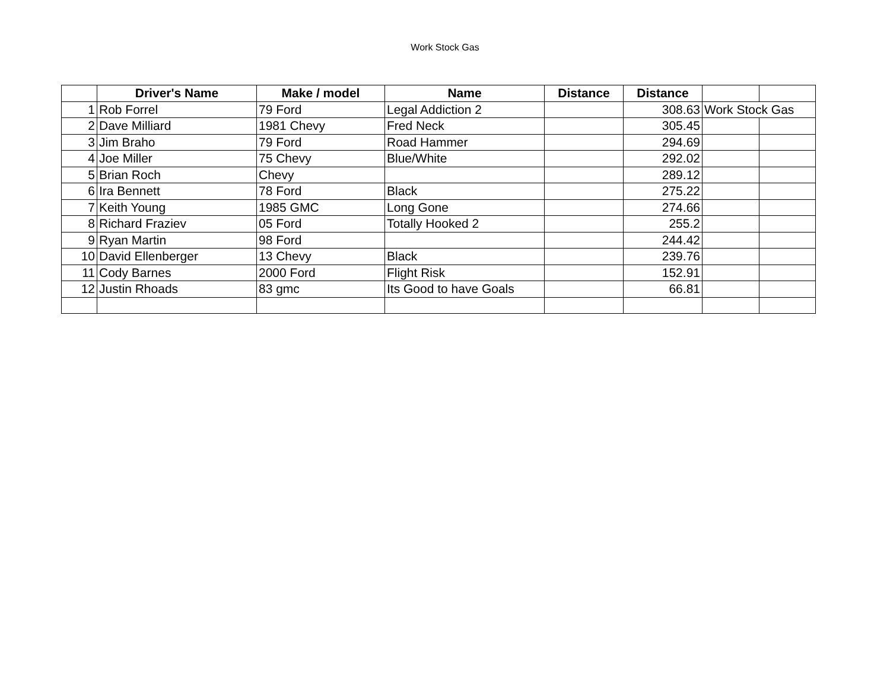Work Stock Gas
| | Driver's Name | Make / model | Name | Distance | Distance | | |
| --- | --- | --- | --- | --- | --- | --- | --- |
| 1 | Rob Forrel | 79 Ford | Legal Addiction 2 | | 308.63 | Work Stock Gas | |
| 2 | Dave Milliard | 1981 Chevy | Fred Neck | | 305.45 | | |
| 3 | Jim Braho | 79 Ford | Road Hammer | | 294.69 | | |
| 4 | Joe Miller | 75 Chevy | Blue/White | | 292.02 | | |
| 5 | Brian Roch | Chevy | | | 289.12 | | |
| 6 | Ira Bennett | 78 Ford | Black | | 275.22 | | |
| 7 | Keith Young | 1985 GMC | Long Gone | | 274.66 | | |
| 8 | Richard Fraziev | 05 Ford | Totally Hooked 2 | | 255.2 | | |
| 9 | Ryan Martin | 98 Ford | | | 244.42 | | |
| 10 | David Ellenberger | 13 Chevy | Black | | 239.76 | | |
| 11 | Cody Barnes | 2000 Ford | Flight Risk | | 152.91 | | |
| 12 | Justin Rhoads | 83 gmc | Its Good to have Goals | | 66.81 | | |